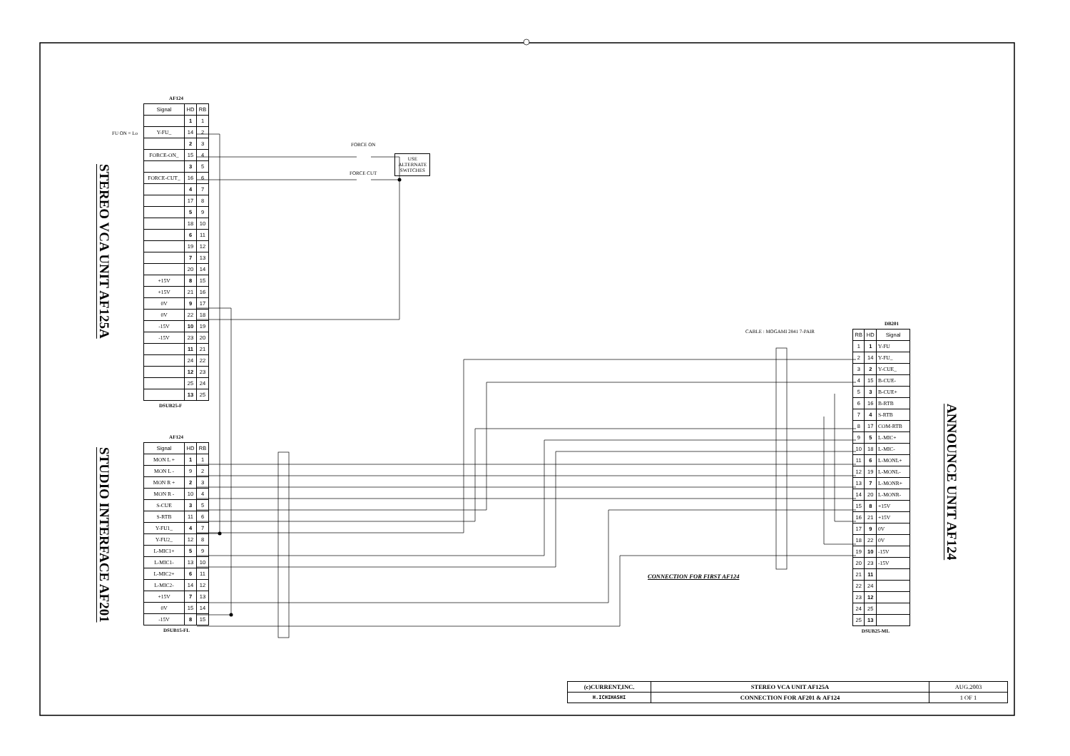STEREO VCA UNIT AF125A
STUDIO INTERFACE AF201
FU ON = Lo
AF124
| Signal | HD | RB |
| --- | --- | --- |
| | 1 | 1 |
| Y-FU_ | 14 | 2 |
| | 2 | 3 |
| FORCE-ON_ | 15 | 4 |
| | 3 | 5 |
| FORCE-CUT_ | 16 | 6 |
| | 4 | 7 |
| | 17 | 8 |
| | 5 | 9 |
| | 18 | 10 |
| | 6 | 11 |
| | 19 | 12 |
| | 7 | 13 |
| | 20 | 14 |
| +15V | 8 | 15 |
| +15V | 21 | 16 |
| 0V | 9 | 17 |
| 0V | 22 | 18 |
| -15V | 10 | 19 |
| -15V | 23 | 20 |
| | 11 | 21 |
| | 24 | 22 |
| | 12 | 23 |
| | 25 | 24 |
| | 13 | 25 |
DSUB25-F
AF124
| Signal | HD | RB |
| --- | --- | --- |
| MON L + | 1 | 1 |
| MON L - | 9 | 2 |
| MON R + | 2 | 3 |
| MON R - | 10 | 4 |
| S-CUE | 3 | 5 |
| S-RTB | 11 | 6 |
| Y-FU1_ | 4 | 7 |
| Y-FU2_ | 12 | 8 |
| L-MIC1+ | 5 | 9 |
| L-MIC1- | 13 | 10 |
| L-MIC2+ | 6 | 11 |
| L-MIC2- | 14 | 12 |
| +15V | 7 | 13 |
| 0V | 15 | 14 |
| -15V | 8 | 15 |
DSUB15-FL
FORCE ON
FORCE CUT
USE
ALTERNATE
SWITCHES
CABLE : MOGAMI 2841 7-PAIR
CONNECTION FOR FIRST AF124
DB201
| RB | HD | Signal |
| --- | --- | --- |
| 1 | 1 | Y-FU |
| 2 | 14 | Y-FU_ |
| 3 | 2 | Y-CUE_ |
| 4 | 15 | B-CUE- |
| 5 | 3 | B-CUE+ |
| 6 | 16 | B-RTB |
| 7 | 4 | S-RTB |
| 8 | 17 | COM-RTB |
| 9 | 5 | L-MIC+ |
| 10 | 18 | L-MIC- |
| 11 | 6 | L-MONL+ |
| 12 | 19 | L-MONL- |
| 13 | 7 | L-MONR+ |
| 14 | 20 | L-MONR- |
| 15 | 8 | +15V |
| 16 | 21 | +15V |
| 17 | 9 | 0V |
| 18 | 22 | 0V |
| 19 | 10 | -15V |
| 20 | 23 | -15V |
| 21 | 11 | |
| 22 | 24 | |
| 23 | 12 | |
| 24 | 25 | |
| 25 | 13 | |
ANNOUNCE UNIT AF124
DSUB25-ML
| (c)CURRENT,INC. | STEREO VCA UNIT AF125A | AUG.2003 |
| H.ICHIHASHI | CONNECTION FOR AF201 & AF124 | 1 OF 1 |